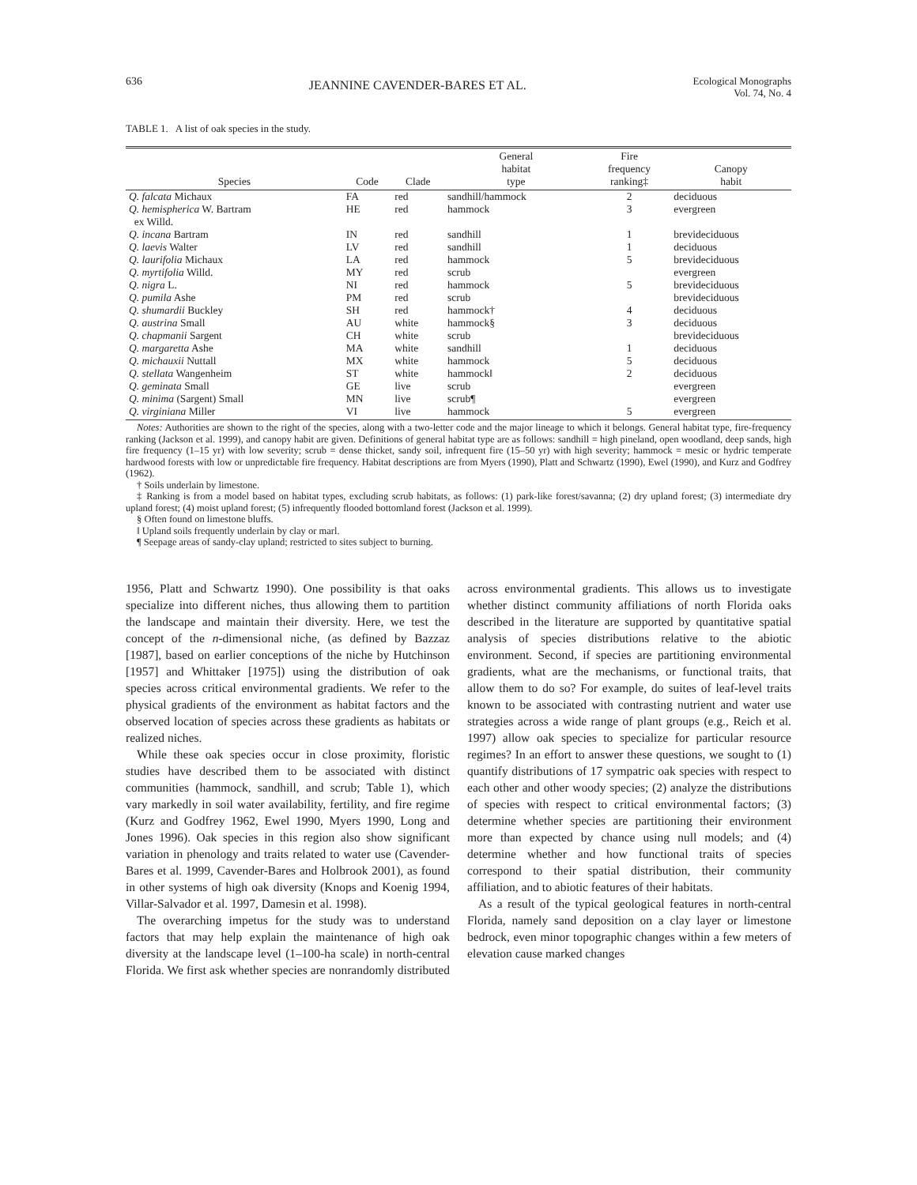636 JEANNINE CAVENDER-BARES ET AL. Ecological Monographs
Vol. 74, No. 4
TABLE 1. A list of oak species in the study.
| Species | Code | Clade | General habitat type | Fire frequency ranking‡ | Canopy habit |
| --- | --- | --- | --- | --- | --- |
| Q. falcata Michaux | FA | red | sandhill/hammock | 2 | deciduous |
| Q. hemispherica W. Bartram ex Willd. | HE | red | hammock | 3 | evergreen |
| Q. incana Bartram | IN | red | sandhill | 1 | brevideciduous |
| Q. laevis Walter | LV | red | sandhill | 1 | deciduous |
| Q. laurifolia Michaux | LA | red | hammock | 5 | brevideciduous |
| Q. myrtifolia Willd. | MY | red | scrub | | evergreen |
| Q. nigra L. | NI | red | hammock | 5 | brevideciduous |
| Q. pumila Ashe | PM | red | scrub | | brevideciduous |
| Q. shumardii Buckley | SH | red | hammock† | 4 | deciduous |
| Q. austrina Small | AU | white | hammock§ | 3 | deciduous |
| Q. chapmanii Sargent | CH | white | scrub | | brevideciduous |
| Q. margaretta Ashe | MA | white | sandhill | 1 | deciduous |
| Q. michauxii Nuttall | MX | white | hammock | 5 | deciduous |
| Q. stellata Wangenheim | ST | white | hammock‖ | 2 | deciduous |
| Q. geminata Small | GE | live | scrub | | evergreen |
| Q. minima (Sargent) Small | MN | live | scrub¶ | | evergreen |
| Q. virginiana Miller | VI | live | hammock | 5 | evergreen |
Notes: Authorities are shown to the right of the species, along with a two-letter code and the major lineage to which it belongs. General habitat type, fire-frequency ranking (Jackson et al. 1999), and canopy habit are given. Definitions of general habitat type are as follows: sandhill = high pineland, open woodland, deep sands, high fire frequency (1–15 yr) with low severity; scrub = dense thicket, sandy soil, infrequent fire (15–50 yr) with high severity; hammock = mesic or hydric temperate hardwood forests with low or unpredictable fire frequency. Habitat descriptions are from Myers (1990), Platt and Schwartz (1990), Ewel (1990), and Kurz and Godfrey (1962).
† Soils underlain by limestone.
‡ Ranking is from a model based on habitat types, excluding scrub habitats, as follows: (1) park-like forest/savanna; (2) dry upland forest; (3) intermediate dry upland forest; (4) moist upland forest; (5) infrequently flooded bottomland forest (Jackson et al. 1999).
§ Often found on limestone bluffs.
‖ Upland soils frequently underlain by clay or marl.
¶ Seepage areas of sandy-clay upland; restricted to sites subject to burning.
1956, Platt and Schwartz 1990). One possibility is that oaks specialize into different niches, thus allowing them to partition the landscape and maintain their diversity. Here, we test the concept of the n-dimensional niche, (as defined by Bazzaz [1987], based on earlier conceptions of the niche by Hutchinson [1957] and Whittaker [1975]) using the distribution of oak species across critical environmental gradients. We refer to the physical gradients of the environment as habitat factors and the observed location of species across these gradients as habitats or realized niches.
While these oak species occur in close proximity, floristic studies have described them to be associated with distinct communities (hammock, sandhill, and scrub; Table 1), which vary markedly in soil water availability, fertility, and fire regime (Kurz and Godfrey 1962, Ewel 1990, Myers 1990, Long and Jones 1996). Oak species in this region also show significant variation in phenology and traits related to water use (Cavender-Bares et al. 1999, Cavender-Bares and Holbrook 2001), as found in other systems of high oak diversity (Knops and Koenig 1994, Villar-Salvador et al. 1997, Damesin et al. 1998).
The overarching impetus for the study was to understand factors that may help explain the maintenance of high oak diversity at the landscape level (1–100-ha scale) in north-central Florida. We first ask whether species are nonrandomly distributed across environmental gradients. This allows us to investigate whether distinct community affiliations of north Florida oaks described in the literature are supported by quantitative spatial analysis of species distributions relative to the abiotic environment. Second, if species are partitioning environmental gradients, what are the mechanisms, or functional traits, that allow them to do so? For example, do suites of leaf-level traits known to be associated with contrasting nutrient and water use strategies across a wide range of plant groups (e.g., Reich et al. 1997) allow oak species to specialize for particular resource regimes? In an effort to answer these questions, we sought to (1) quantify distributions of 17 sympatric oak species with respect to each other and other woody species; (2) analyze the distributions of species with respect to critical environmental factors; (3) determine whether species are partitioning their environment more than expected by chance using null models; and (4) determine whether and how functional traits of species correspond to their spatial distribution, their community affiliation, and to abiotic features of their habitats.
As a result of the typical geological features in north-central Florida, namely sand deposition on a clay layer or limestone bedrock, even minor topographic changes within a few meters of elevation cause marked changes